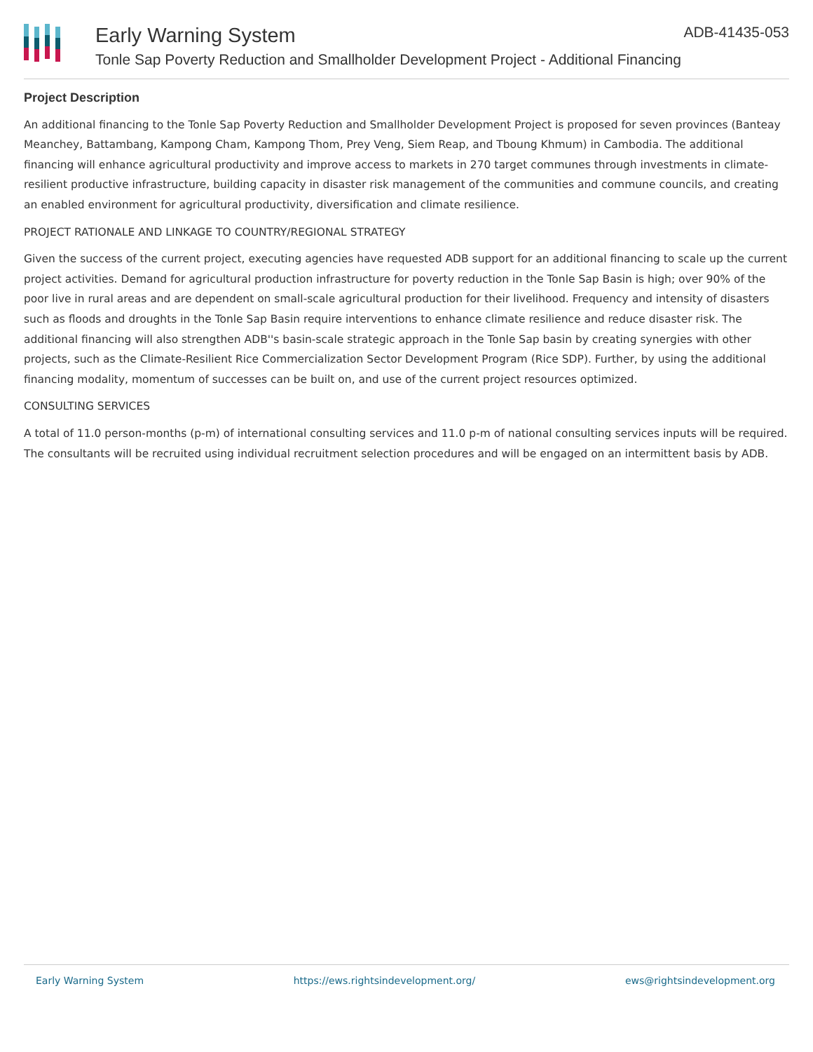Early Warning System
Tonle Sap Poverty Reduction and Smallholder Development Project - Additional Financing
ADB-41435-053
Project Description
An additional financing to the Tonle Sap Poverty Reduction and Smallholder Development Project is proposed for seven provinces (Banteay Meanchey, Battambang, Kampong Cham, Kampong Thom, Prey Veng, Siem Reap, and Tboung Khmum) in Cambodia. The additional financing will enhance agricultural productivity and improve access to markets in 270 target communes through investments in climate-resilient productive infrastructure, building capacity in disaster risk management of the communities and commune councils, and creating an enabled environment for agricultural productivity, diversification and climate resilience.
PROJECT RATIONALE AND LINKAGE TO COUNTRY/REGIONAL STRATEGY
Given the success of the current project, executing agencies have requested ADB support for an additional financing to scale up the current project activities. Demand for agricultural production infrastructure for poverty reduction in the Tonle Sap Basin is high; over 90% of the poor live in rural areas and are dependent on small-scale agricultural production for their livelihood. Frequency and intensity of disasters such as floods and droughts in the Tonle Sap Basin require interventions to enhance climate resilience and reduce disaster risk. The additional financing will also strengthen ADB''s basin-scale strategic approach in the Tonle Sap basin by creating synergies with other projects, such as the Climate-Resilient Rice Commercialization Sector Development Program (Rice SDP). Further, by using the additional financing modality, momentum of successes can be built on, and use of the current project resources optimized.
CONSULTING SERVICES
A total of 11.0 person-months (p-m) of international consulting services and 11.0 p-m of national consulting services inputs will be required. The consultants will be recruited using individual recruitment selection procedures and will be engaged on an intermittent basis by ADB.
Early Warning System https://ews.rightsindevelopment.org/ ews@rightsindevelopment.org